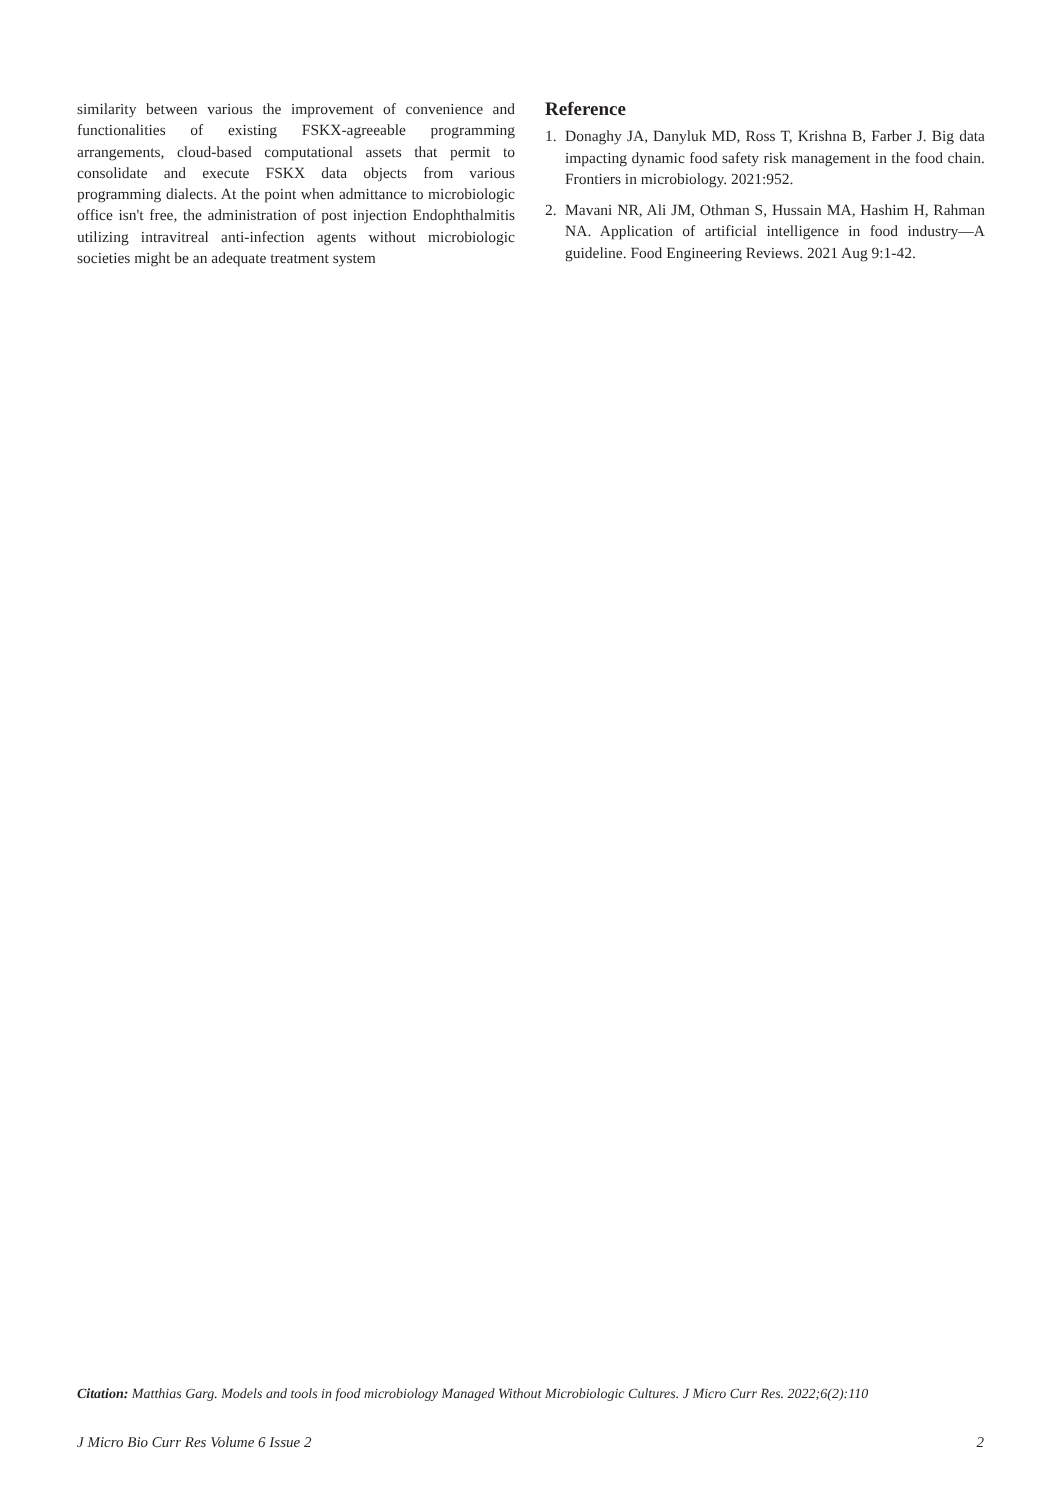similarity between various the improvement of convenience and functionalities of existing FSKX-agreeable programming arrangements, cloud-based computational assets that permit to consolidate and execute FSKX data objects from various programming dialects. At the point when admittance to microbiologic office isn't free, the administration of post injection Endophthalmitis utilizing intravitreal anti-infection agents without microbiologic societies might be an adequate treatment system
Reference
1. Donaghy JA, Danyluk MD, Ross T, Krishna B, Farber J. Big data impacting dynamic food safety risk management in the food chain. Frontiers in microbiology. 2021:952.
2. Mavani NR, Ali JM, Othman S, Hussain MA, Hashim H, Rahman NA. Application of artificial intelligence in food industry—A guideline. Food Engineering Reviews. 2021 Aug 9:1-42.
Citation: Matthias Garg. Models and tools in food microbiology Managed Without Microbiologic Cultures. J Micro Curr Res. 2022;6(2):110
J Micro Bio Curr Res Volume 6 Issue 2 2